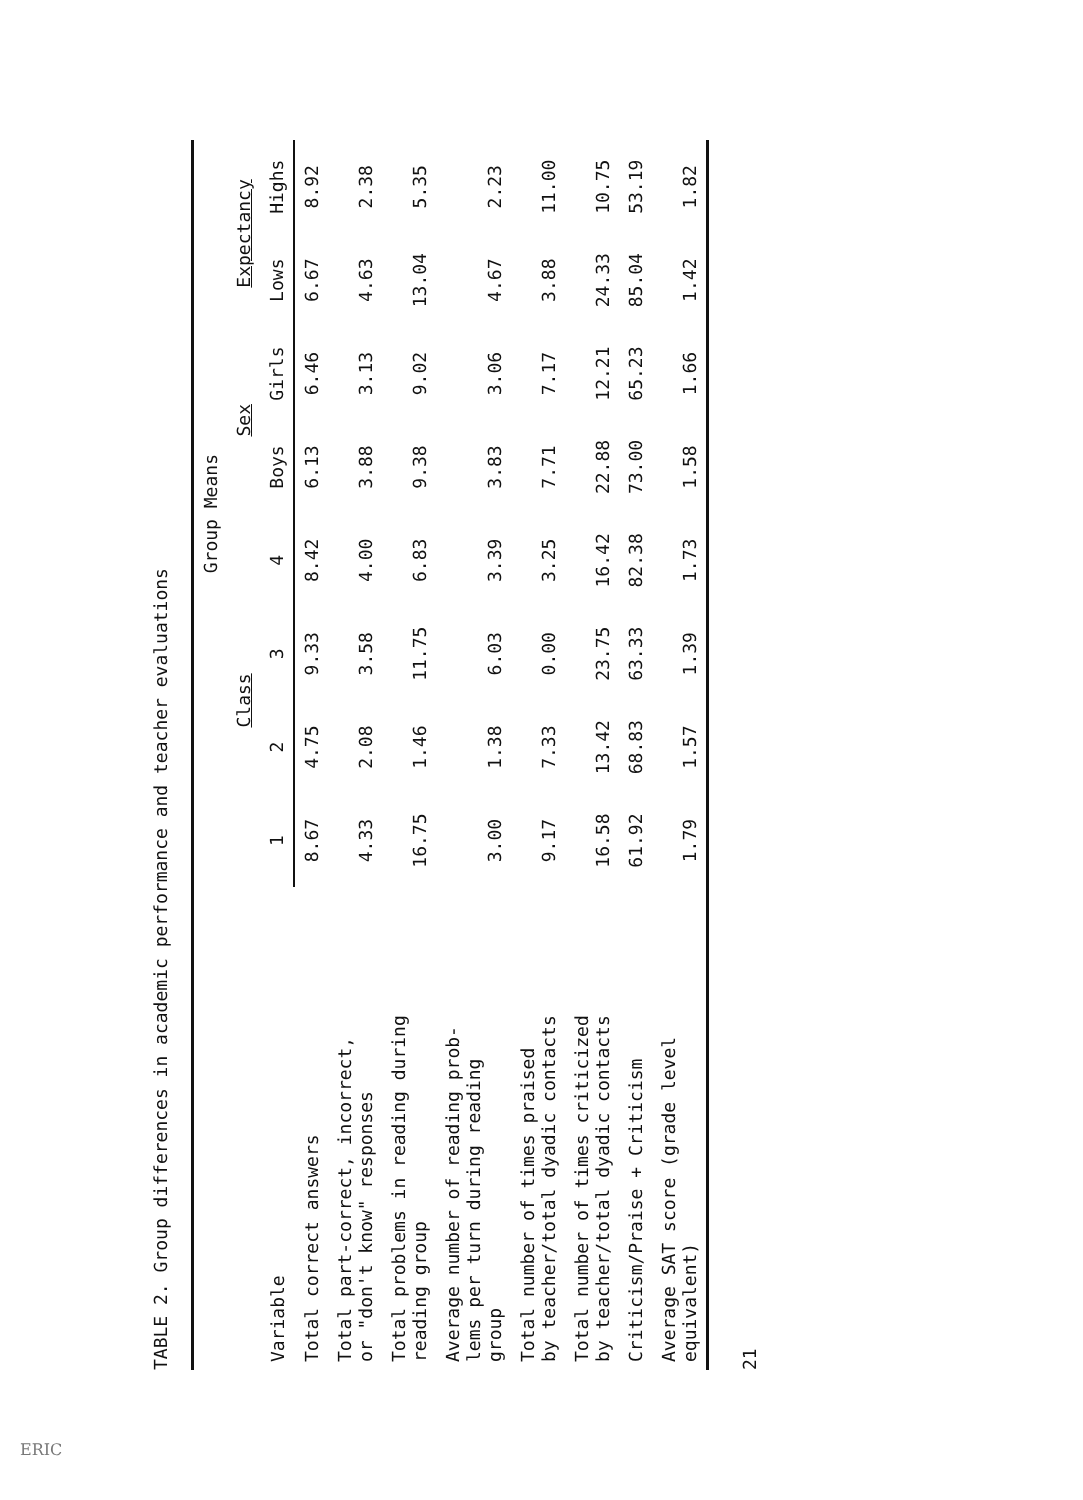TABLE 2. Group differences in academic performance and teacher evaluations
| Variable | Group Means | | | | | | | |
| --- | --- | --- | --- | --- | --- | --- | --- | --- |
| | Class | | | | Sex | | Expectancy | |
| | 1 | 2 | 3 | 4 | Boys | Girls | Lows | Highs |
| Total correct answers | 8.67 | 4.75 | 9.33 | 8.42 | 6.13 | 6.46 | 6.67 | 8.92 |
| Total part-correct, incorrect, or "don't know" responses | 4.33 | 2.08 | 3.58 | 4.00 | 3.88 | 3.13 | 4.63 | 2.38 |
| Total problems in reading during reading group | 16.75 | 1.46 | 11.75 | 6.83 | 9.38 | 9.02 | 13.04 | 5.35 |
| Average number of reading prob- lems per turn during reading group | 3.00 | 1.38 | 6.03 | 3.39 | 3.83 | 3.06 | 4.67 | 2.23 |
| Total number of times praised by teacher/total dyadic contacts | 9.17 | 7.33 | 0.00 | 3.25 | 7.71 | 7.17 | 3.88 | 11.00 |
| Total number of times criticized by teacher/total dyadic contacts | 16.58 | 13.42 | 23.75 | 16.42 | 22.88 | 12.21 | 24.33 | 10.75 |
| Criticism/Praise + Criticism | 61.92 | 68.83 | 63.33 | 82.38 | 73.00 | 65.23 | 85.04 | 53.19 |
| Average SAT score (grade level equivalent) | 1.79 | 1.57 | 1.39 | 1.73 | 1.58 | 1.66 | 1.42 | 1.82 |
21
ERIC